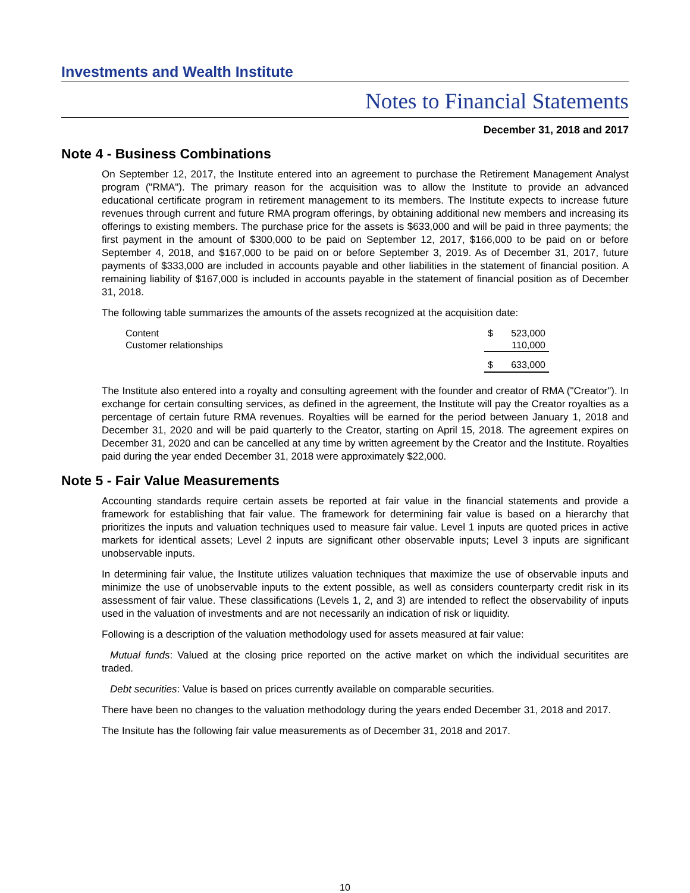Investments and Wealth Institute
Notes to Financial Statements
December 31, 2018 and 2017
Note 4 - Business Combinations
On September 12, 2017, the Institute entered into an agreement to purchase the Retirement Management Analyst program ("RMA"). The primary reason for the acquisition was to allow the Institute to provide an advanced educational certificate program in retirement management to its members. The Institute expects to increase future revenues through current and future RMA program offerings, by obtaining additional new members and increasing its offerings to existing members. The purchase price for the assets is $633,000 and will be paid in three payments; the first payment in the amount of $300,000 to be paid on September 12, 2017, $166,000 to be paid on or before September 4, 2018, and $167,000 to be paid on or before September 3, 2019. As of December 31, 2017, future payments of $333,000 are included in accounts payable and other liabilities in the statement of financial position. A remaining liability of $167,000 is included in accounts payable in the statement of financial position as of December 31, 2018.
The following table summarizes the amounts of the assets recognized at the acquisition date:
| Content | $ | 523,000 |
| Customer relationships | | 110,000 |
| | $ | 633,000 |
The Institute also entered into a royalty and consulting agreement with the founder and creator of RMA ("Creator"). In exchange for certain consulting services, as defined in the agreement, the Institute will pay the Creator royalties as a percentage of certain future RMA revenues. Royalties will be earned for the period between January 1, 2018 and December 31, 2020 and will be paid quarterly to the Creator, starting on April 15, 2018. The agreement expires on December 31, 2020 and can be cancelled at any time by written agreement by the Creator and the Institute. Royalties paid during the year ended December 31, 2018 were approximately $22,000.
Note 5 - Fair Value Measurements
Accounting standards require certain assets be reported at fair value in the financial statements and provide a framework for establishing that fair value. The framework for determining fair value is based on a hierarchy that prioritizes the inputs and valuation techniques used to measure fair value. Level 1 inputs are quoted prices in active markets for identical assets; Level 2 inputs are significant other observable inputs; Level 3 inputs are significant unobservable inputs.
In determining fair value, the Institute utilizes valuation techniques that maximize the use of observable inputs and minimize the use of unobservable inputs to the extent possible, as well as considers counterparty credit risk in its assessment of fair value. These classifications (Levels 1, 2, and 3) are intended to reflect the observability of inputs used in the valuation of investments and are not necessarily an indication of risk or liquidity.
Following is a description of the valuation methodology used for assets measured at fair value:
Mutual funds: Valued at the closing price reported on the active market on which the individual securitites are traded.
Debt securities: Value is based on prices currently available on comparable securities.
There have been no changes to the valuation methodology during the years ended December 31, 2018 and 2017.
The Insitute has the following fair value measurements as of December 31, 2018 and 2017.
10